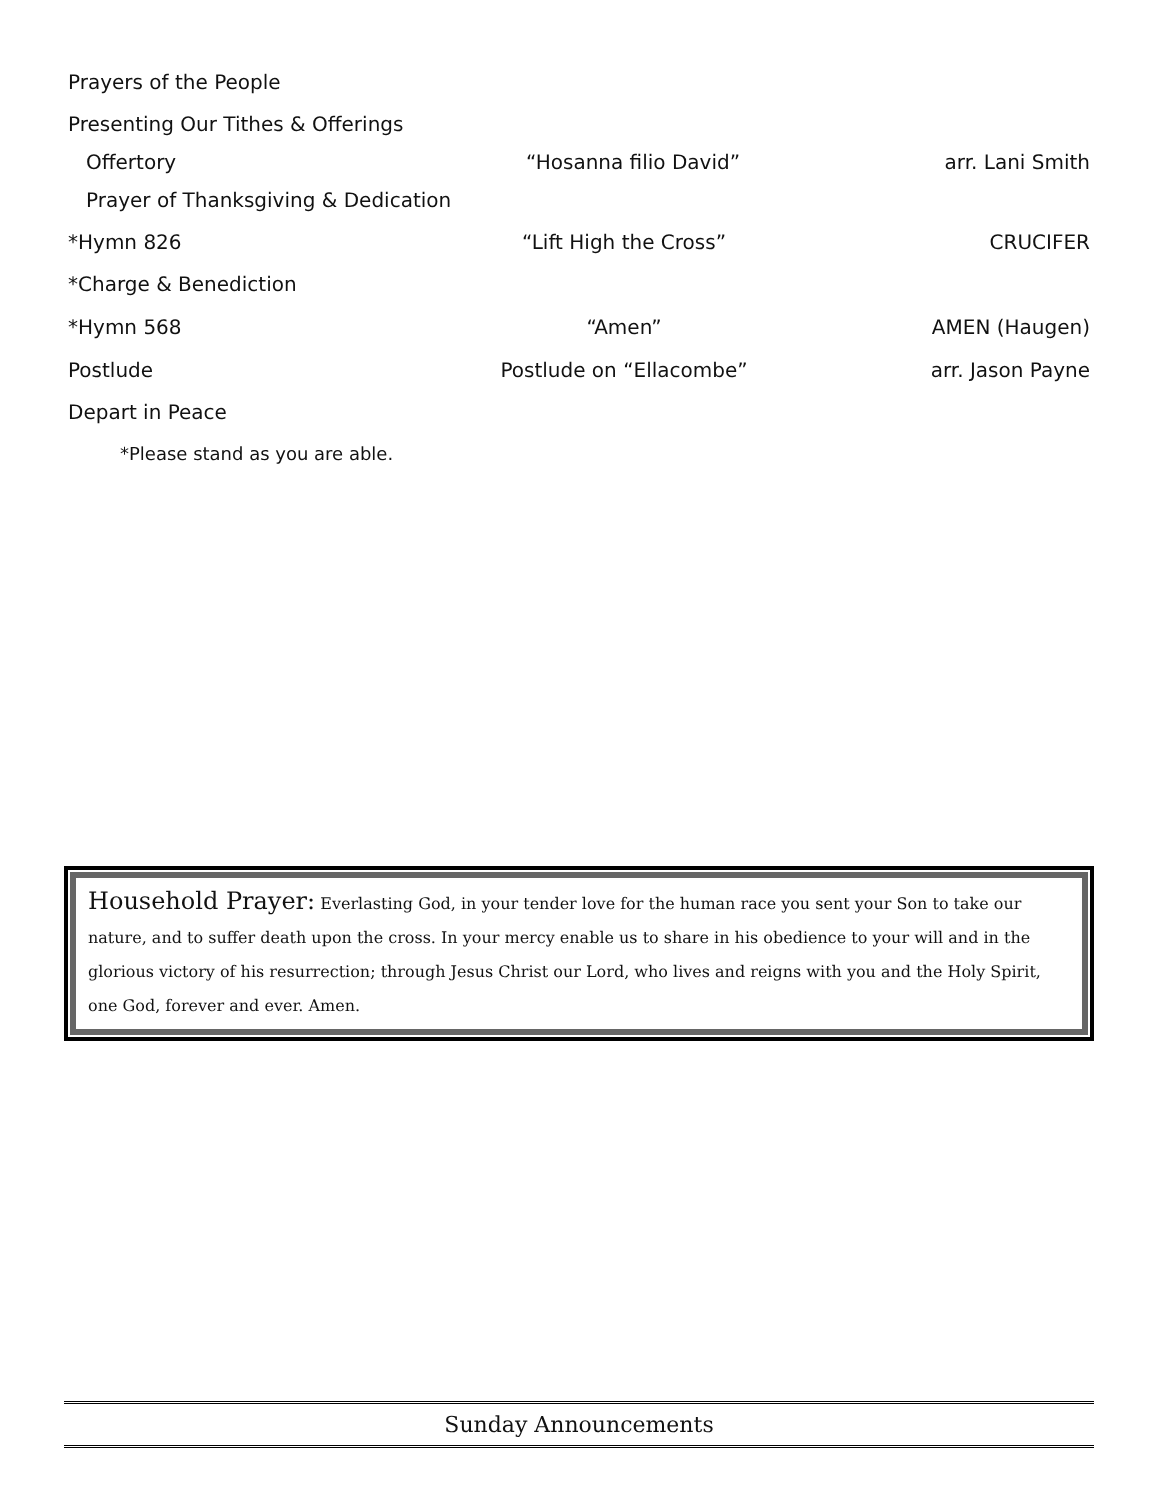Prayers of the People
Presenting Our Tithes & Offerings
Offertory “Hosanna filio David” arr. Lani Smith
Prayer of Thanksgiving & Dedication
*Hymn 826 “Lift High the Cross” CRUCIFER
*Charge & Benediction
*Hymn 568 “Amen” AMEN (Haugen)
Postlude Postlude on “Ellacombe” arr. Jason Payne
Depart in Peace
*Please stand as you are able.
Household Prayer: Everlasting God, in your tender love for the human race you sent your Son to take our nature, and to suffer death upon the cross. In your mercy enable us to share in his obedience to your will and in the glorious victory of his resurrection; through Jesus Christ our Lord, who lives and reigns with you and the Holy Spirit, one God, forever and ever. Amen.
Sunday Announcements